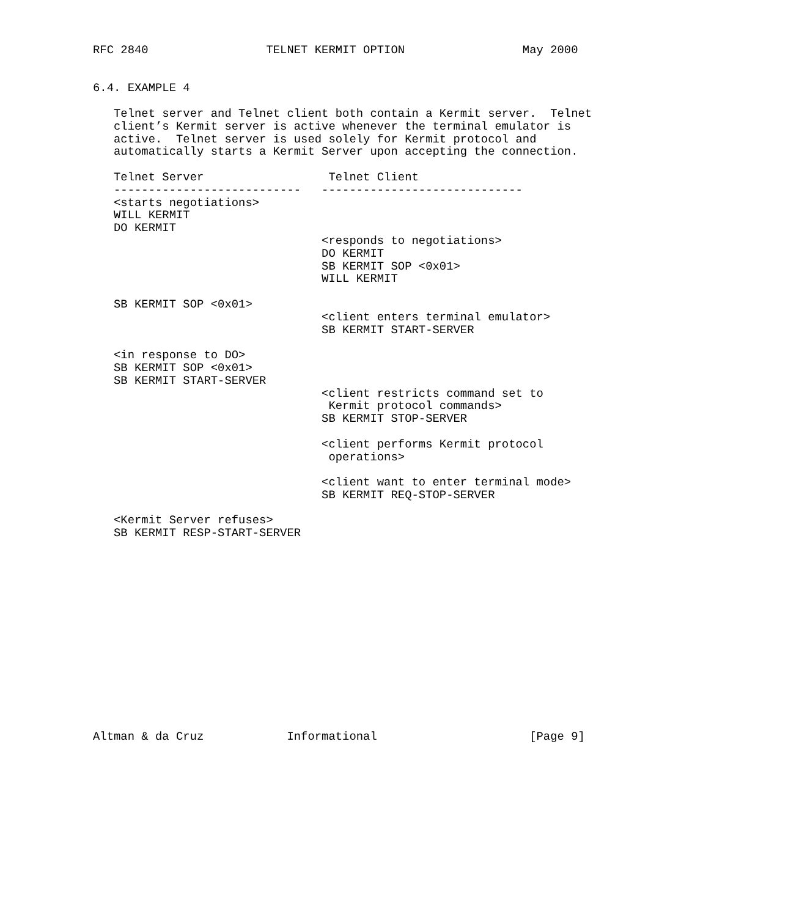RFC 2840                 TELNET KERMIT OPTION                 May 2000


6.4. EXAMPLE 4

   Telnet server and Telnet client both contain a Kermit server.  Telnet
   client’s Kermit server is active whenever the terminal emulator is
   active.  Telnet server is used solely for Kermit protocol and
   automatically starts a Kermit Server upon accepting the connection.

   Telnet Server                  Telnet Client
   ---------------------------   -----------------------------
   <starts negotiations>
   WILL KERMIT
   DO KERMIT
                                 <responds to negotiations>
                                 DO KERMIT
                                 SB KERMIT SOP <0x01>
                                 WILL KERMIT

   SB KERMIT SOP <0x01>
                                 <client enters terminal emulator>
                                 SB KERMIT START-SERVER

   <in response to DO>
   SB KERMIT SOP <0x01>
   SB KERMIT START-SERVER
                                 <client restricts command set to
                                  Kermit protocol commands>
                                 SB KERMIT STOP-SERVER

                                 <client performs Kermit protocol
                                  operations>

                                 <client want to enter terminal mode>
                                 SB KERMIT REQ-STOP-SERVER

   <Kermit Server refuses>
   SB KERMIT RESP-START-SERVER















Altman & da Cruz            Informational                      [Page 9]